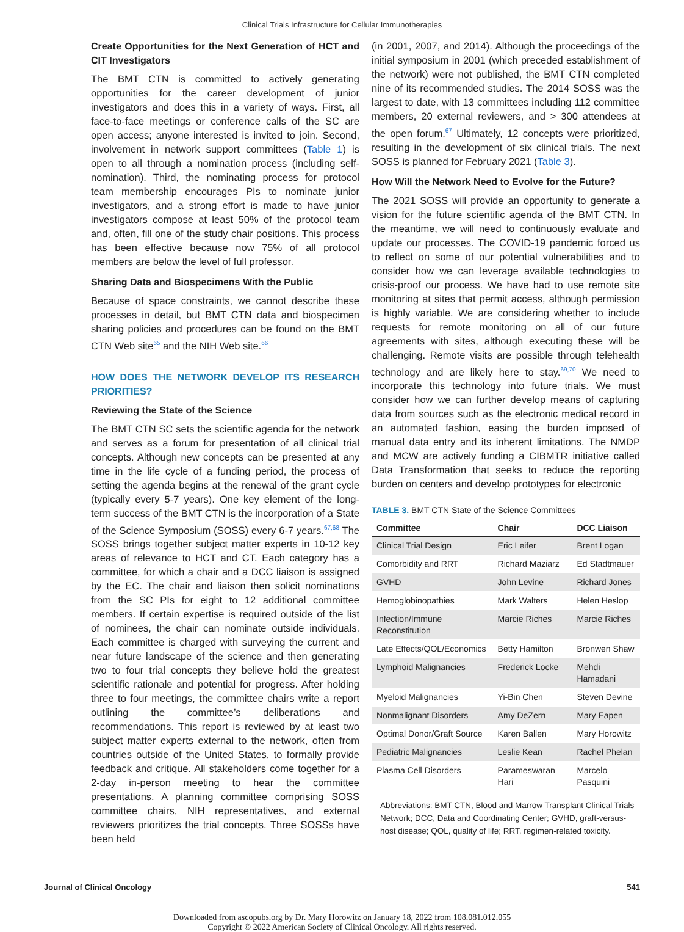Clinical Trials Infrastructure for Cellular Immunotherapies
Create Opportunities for the Next Generation of HCT and CIT Investigators
The BMT CTN is committed to actively generating opportunities for the career development of junior investigators and does this in a variety of ways. First, all face-to-face meetings or conference calls of the SC are open access; anyone interested is invited to join. Second, involvement in network support committees (Table 1) is open to all through a nomination process (including self-nomination). Third, the nominating process for protocol team membership encourages PIs to nominate junior investigators, and a strong effort is made to have junior investigators compose at least 50% of the protocol team and, often, fill one of the study chair positions. This process has been effective because now 75% of all protocol members are below the level of full professor.
Sharing Data and Biospecimens With the Public
Because of space constraints, we cannot describe these processes in detail, but BMT CTN data and biospecimen sharing policies and procedures can be found on the BMT CTN Web site<sup>65</sup> and the NIH Web site.<sup>66</sup>
HOW DOES THE NETWORK DEVELOP ITS RESEARCH PRIORITIES?
Reviewing the State of the Science
The BMT CTN SC sets the scientific agenda for the network and serves as a forum for presentation of all clinical trial concepts. Although new concepts can be presented at any time in the life cycle of a funding period, the process of setting the agenda begins at the renewal of the grant cycle (typically every 5-7 years). One key element of the long-term success of the BMT CTN is the incorporation of a State of the Science Symposium (SOSS) every 6-7 years.<sup>67,68</sup> The SOSS brings together subject matter experts in 10-12 key areas of relevance to HCT and CT. Each category has a committee, for which a chair and a DCC liaison is assigned by the EC. The chair and liaison then solicit nominations from the SC PIs for eight to 12 additional committee members. If certain expertise is required outside of the list of nominees, the chair can nominate outside individuals. Each committee is charged with surveying the current and near future landscape of the science and then generating two to four trial concepts they believe hold the greatest scientific rationale and potential for progress. After holding three to four meetings, the committee chairs write a report outlining the committee’s deliberations and recommendations. This report is reviewed by at least two subject matter experts external to the network, often from countries outside of the United States, to formally provide feedback and critique. All stakeholders come together for a 2-day in-person meeting to hear the committee presentations. A planning committee comprising SOSS committee chairs, NIH representatives, and external reviewers prioritizes the trial concepts. Three SOSSs have been held
(in 2001, 2007, and 2014). Although the proceedings of the initial symposium in 2001 (which preceded establishment of the network) were not published, the BMT CTN completed nine of its recommended studies. The 2014 SOSS was the largest to date, with 13 committees including 112 committee members, 20 external reviewers, and > 300 attendees at the open forum.<sup>67</sup> Ultimately, 12 concepts were prioritized, resulting in the development of six clinical trials. The next SOSS is planned for February 2021 (Table 3).
How Will the Network Need to Evolve for the Future?
The 2021 SOSS will provide an opportunity to generate a vision for the future scientific agenda of the BMT CTN. In the meantime, we will need to continuously evaluate and update our processes. The COVID-19 pandemic forced us to reflect on some of our potential vulnerabilities and to consider how we can leverage available technologies to crisis-proof our process. We have had to use remote site monitoring at sites that permit access, although permission is highly variable. We are considering whether to include requests for remote monitoring on all of our future agreements with sites, although executing these will be challenging. Remote visits are possible through telehealth technology and are likely here to stay.<sup>69,70</sup> We need to incorporate this technology into future trials. We must consider how we can further develop means of capturing data from sources such as the electronic medical record in an automated fashion, easing the burden imposed of manual data entry and its inherent limitations. The NMDP and MCW are actively funding a CIBMTR initiative called Data Transformation that seeks to reduce the reporting burden on centers and develop prototypes for electronic
TABLE 3. BMT CTN State of the Science Committees
| Committee | Chair | DCC Liaison |
| --- | --- | --- |
| Clinical Trial Design | Eric Leifer | Brent Logan |
| Comorbidity and RRT | Richard Maziarz | Ed Stadtmauer |
| GVHD | John Levine | Richard Jones |
| Hemoglobinopathies | Mark Walters | Helen Heslop |
| Infection/Immune Reconstitution | Marcie Riches | Marcie Riches |
| Late Effects/QOL/Economics | Betty Hamilton | Bronwen Shaw |
| Lymphoid Malignancies | Frederick Locke | Mehdi Hamadani |
| Myeloid Malignancies | Yi-Bin Chen | Steven Devine |
| Nonmalignant Disorders | Amy DeZern | Mary Eapen |
| Optimal Donor/Graft Source | Karen Ballen | Mary Horowitz |
| Pediatric Malignancies | Leslie Kean | Rachel Phelan |
| Plasma Cell Disorders | Parameswaran Hari | Marcelo Pasquini |
Abbreviations: BMT CTN, Blood and Marrow Transplant Clinical Trials Network; DCC, Data and Coordinating Center; GVHD, graft-versus-host disease; QOL, quality of life; RRT, regimen-related toxicity.
Journal of Clinical Oncology 541
Downloaded from ascopubs.org by Dr. Mary Horowitz on January 18, 2022 from 108.081.012.055
Copyright © 2022 American Society of Clinical Oncology. All rights reserved.